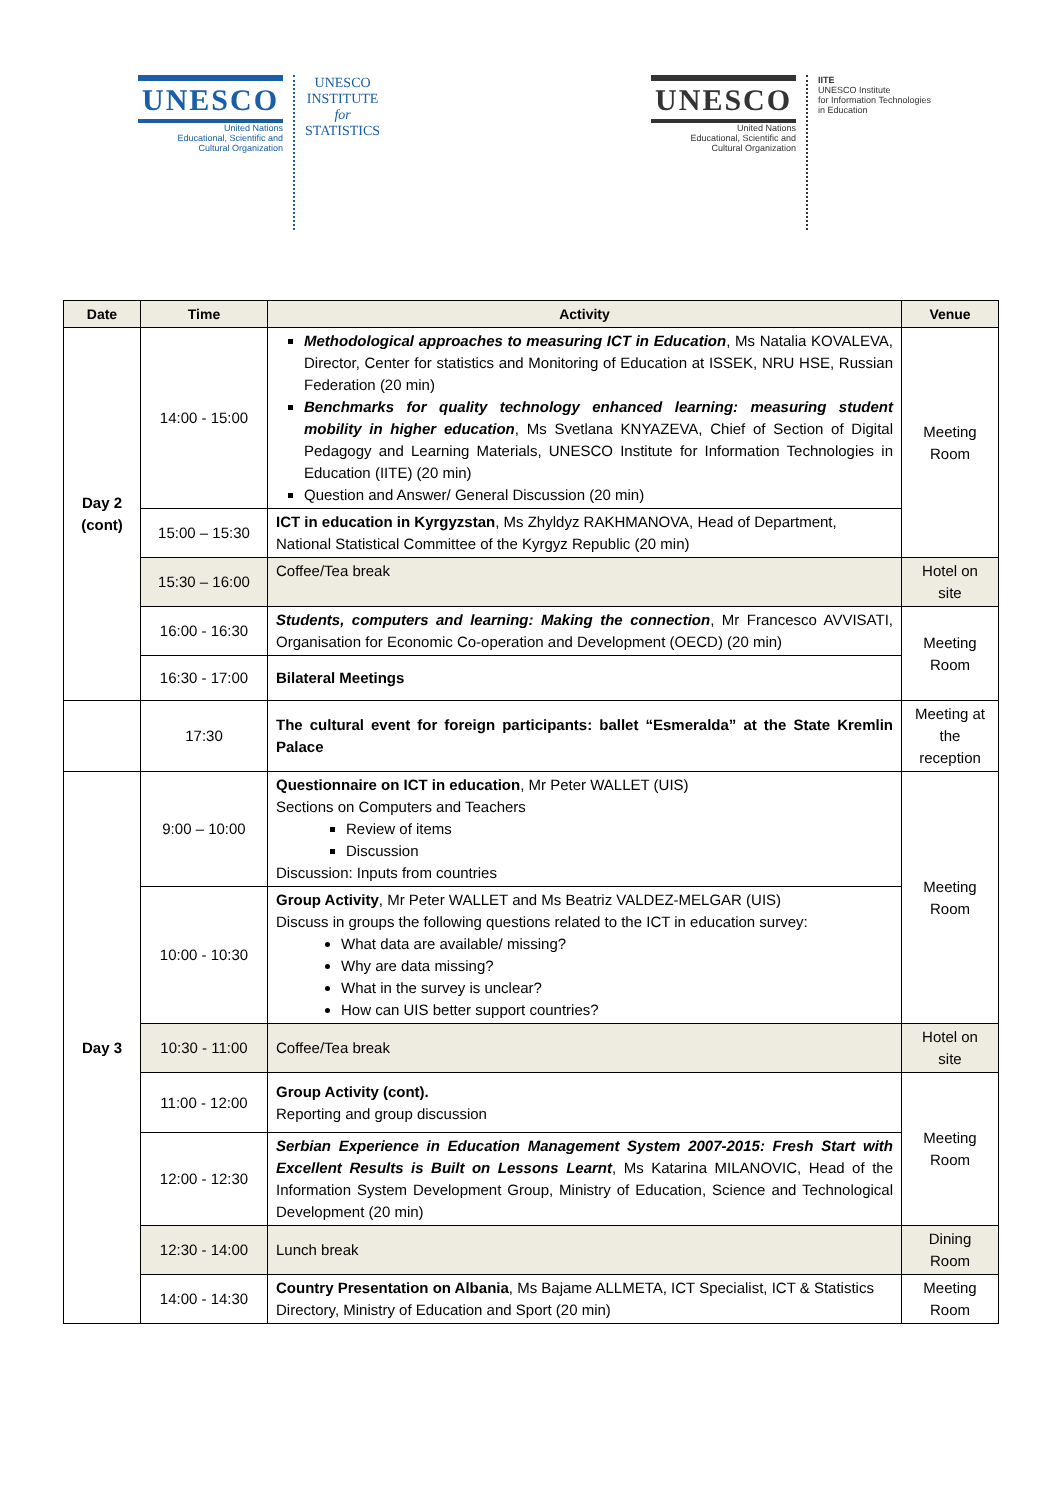UNESCO
United Nations
Educational, Scientific and
Cultural Organization
UNESCO
INSTITUTE
for
STATISTICS
UNESCO
United Nations
Educational, Scientific and
Cultural Organization
IITE
UNESCO Institute
for Information Technologies
in Education
| Date | Time | Activity | Venue |
| --- | --- | --- | --- |
| Day 2 (cont) | 14:00 - 15:00 | Methodological approaches to measuring ICT in Education , Ms Natalia KOVALEVA, Director, Center for statistics and Monitoring of Education at ISSEK, NRU HSE, Russian Federation (20 min) Benchmarks for quality technology enhanced learning: measuring student mobility in higher education , Ms Svetlana KNYAZEVA, Chief of Section of Digital Pedagogy and Learning Materials, UNESCO Institute for Information Technologies in Education (IITE) (20 min) Question and Answer/ General Discussion (20 min) | Meeting Room |
| | 15:00 – 15:30 | ICT in education in Kyrgyzstan , Ms Zhyldyz RAKHMANOVA, Head of Department, National Statistical Committee of the Kyrgyz Republic (20 min) | |
| | 15:30 – 16:00 | Coffee/Tea break | Hotel on site |
| | 16:00 - 16:30 | Students, computers and learning: Making the connection , Mr Francesco AVVISATI, Organisation for Economic Co-operation and Development (OECD) (20 min) | Meeting Room |
| | 16:30 - 17:00 | Bilateral Meetings | |
| | 17:30 | The cultural event for foreign participants: ballet “Esmeralda” at the State Kremlin Palace | Meeting at the reception |
| Day 3 | 9:00 – 10:00 | Questionnaire on ICT in education , Mr Peter WALLET (UIS) Sections on Computers and Teachers Review of items Discussion Discussion: Inputs from countries | Meeting Room |
| | 10:00 - 10:30 | Group Activity , Mr Peter WALLET and Ms Beatriz VALDEZ-MELGAR (UIS) Discuss in groups the following questions related to the ICT in education survey: What data are available/ missing? Why are data missing? What in the survey is unclear? How can UIS better support countries? | |
| | 10:30 - 11:00 | Coffee/Tea break | Hotel on site |
| | 11:00 - 12:00 | Group Activity (cont). Reporting and group discussion | Meeting Room |
| | 12:00 - 12:30 | Serbian Experience in Education Management System 2007-2015: Fresh Start with Excellent Results is Built on Lessons Learnt , Ms Katarina MILANOVIC, Head of the Information System Development Group, Ministry of Education, Science and Technological Development (20 min) | |
| | 12:30 - 14:00 | Lunch break | Dining Room |
| | 14:00 - 14:30 | Country Presentation on Albania , Ms Bajame ALLMETA, ICT Specialist, ICT & Statistics Directory, Ministry of Education and Sport (20 min) | Meeting Room |